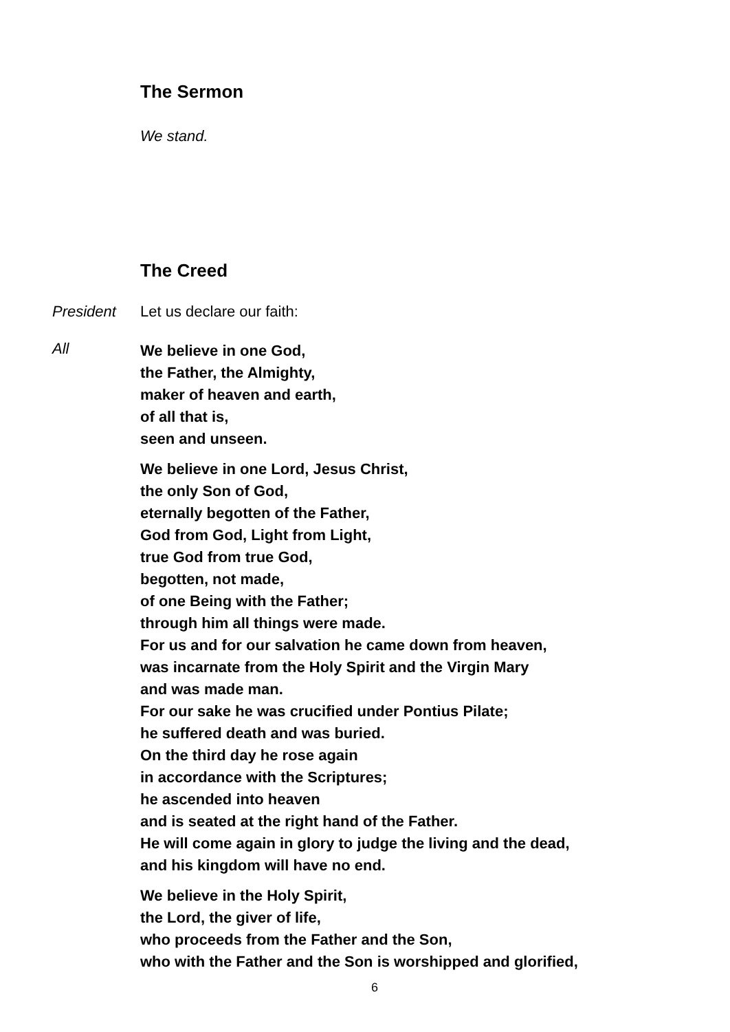The Sermon
We stand.
The Creed
President Let us declare our faith:
All
We believe in one God,
the Father, the Almighty,
maker of heaven and earth,
of all that is,
seen and unseen.
We believe in one Lord, Jesus Christ,
the only Son of God,
eternally begotten of the Father,
God from God, Light from Light,
true God from true God,
begotten, not made,
of one Being with the Father;
through him all things were made.
For us and for our salvation he came down from heaven,
was incarnate from the Holy Spirit and the Virgin Mary
and was made man.
For our sake he was crucified under Pontius Pilate;
he suffered death and was buried.
On the third day he rose again
in accordance with the Scriptures;
he ascended into heaven
and is seated at the right hand of the Father.
He will come again in glory to judge the living and the dead,
and his kingdom will have no end.
We believe in the Holy Spirit,
the Lord, the giver of life,
who proceeds from the Father and the Son,
who with the Father and the Son is worshipped and glorified,
6